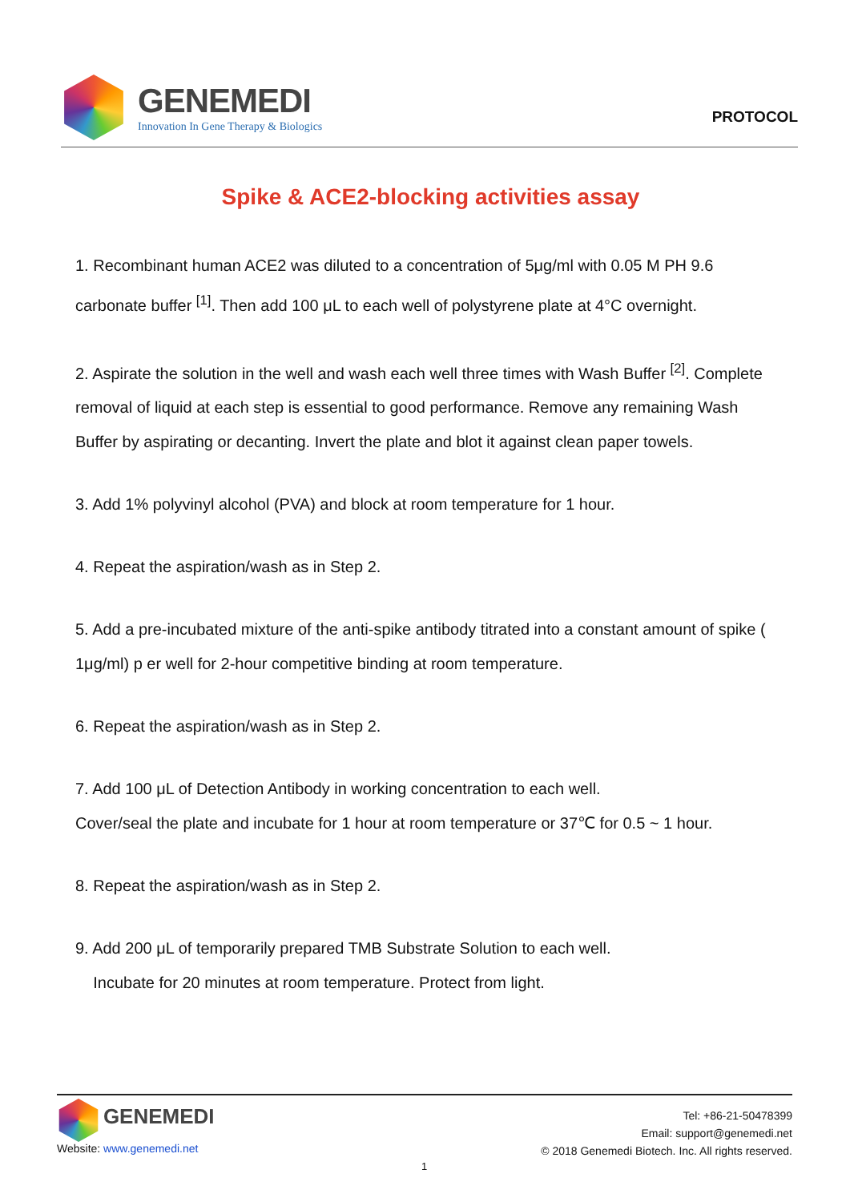GENEMEDI
Innovation In Gene Therapy & Biologics
PROTOCOL
Spike & ACE2-blocking activities assay
1. Recombinant human ACE2 was diluted to a concentration of 5μg/ml with 0.05 M PH 9.6 carbonate buffer <sup>[1]</sup>. Then add 100 μL to each well of polystyrene plate at 4°C overnight.
2. Aspirate the solution in the well and wash each well three times with Wash Buffer <sup>[2]</sup>. Complete removal of liquid at each step is essential to good performance. Remove any remaining Wash Buffer by aspirating or decanting. Invert the plate and blot it against clean paper towels.
3. Add 1% polyvinyl alcohol (PVA) and block at room temperature for 1 hour.
4. Repeat the aspiration/wash as in Step 2.
5. Add a pre-incubated mixture of the anti-spike antibody titrated into a constant amount of spike ( 1μg/ml) p er well for 2-hour competitive binding at room temperature.
6. Repeat the aspiration/wash as in Step 2.
7. Add 100 μL of Detection Antibody in working concentration to each well.
Cover/seal the plate and incubate for 1 hour at room temperature or 37℃ for 0.5 ~ 1 hour.
8. Repeat the aspiration/wash as in Step 2.
9. Add 200 μL of temporarily prepared TMB Substrate Solution to each well.
Incubate for 20 minutes at room temperature. Protect from light.
GENEMEDI
Website: www.genemedi.net
Tel: +86-21-50478399
Email: support@genemedi.net
© 2018 Genemedi Biotech. Inc. All rights reserved.
1